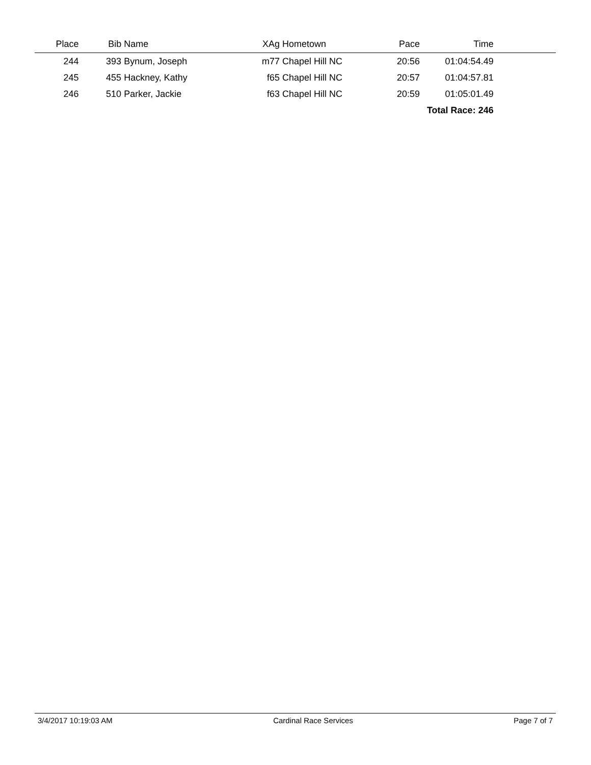| Place | Bib | Name | XAg | Hometown | Pace | Time | |
| --- | --- | --- | --- | --- | --- | --- | --- |
| 244 | 393 | Bynum, Joseph | m77 | Chapel Hill NC | 20:56 | 01:04:54.49 | |
| 245 | 455 | Hackney, Kathy | f65 | Chapel Hill NC | 20:57 | 01:04:57.81 | |
| 246 | 510 | Parker, Jackie | f63 | Chapel Hill NC | 20:59 | 01:05:01.49 | |
| Total Race: 246 | | | | | | | |
3/4/2017 10:19:03 AM Cardinal Race Services Page 7 of 7